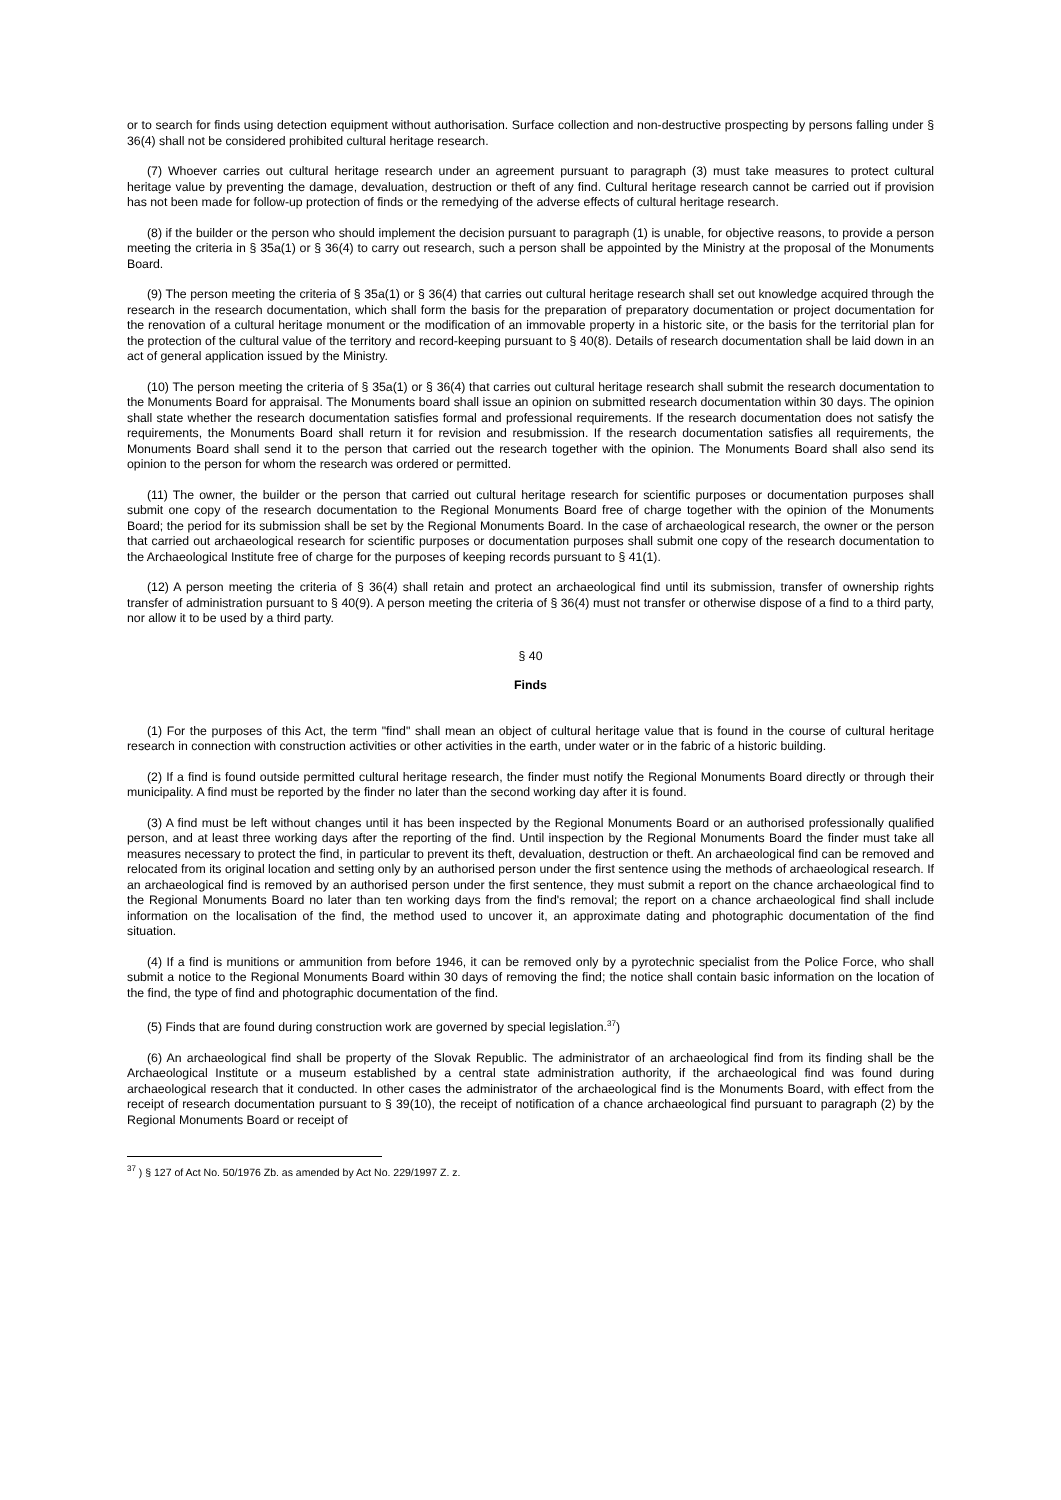or to search for finds using detection equipment without authorisation. Surface collection and non-destructive prospecting by persons falling under § 36(4) shall not be considered prohibited cultural heritage research.
(7) Whoever carries out cultural heritage research under an agreement pursuant to paragraph (3) must take measures to protect cultural heritage value by preventing the damage, devaluation, destruction or theft of any find. Cultural heritage research cannot be carried out if provision has not been made for follow-up protection of finds or the remedying of the adverse effects of cultural heritage research.
(8) if the builder or the person who should implement the decision pursuant to paragraph (1) is unable, for objective reasons, to provide a person meeting the criteria in § 35a(1) or § 36(4) to carry out research, such a person shall be appointed by the Ministry at the proposal of the Monuments Board.
(9) The person meeting the criteria of § 35a(1) or § 36(4) that carries out cultural heritage research shall set out knowledge acquired through the research in the research documentation, which shall form the basis for the preparation of preparatory documentation or project documentation for the renovation of a cultural heritage monument or the modification of an immovable property in a historic site, or the basis for the territorial plan for the protection of the cultural value of the territory and record-keeping pursuant to § 40(8). Details of research documentation shall be laid down in an act of general application issued by the Ministry.
(10) The person meeting the criteria of § 35a(1) or § 36(4) that carries out cultural heritage research shall submit the research documentation to the Monuments Board for appraisal. The Monuments board shall issue an opinion on submitted research documentation within 30 days. The opinion shall state whether the research documentation satisfies formal and professional requirements. If the research documentation does not satisfy the requirements, the Monuments Board shall return it for revision and resubmission. If the research documentation satisfies all requirements, the Monuments Board shall send it to the person that carried out the research together with the opinion. The Monuments Board shall also send its opinion to the person for whom the research was ordered or permitted.
(11) The owner, the builder or the person that carried out cultural heritage research for scientific purposes or documentation purposes shall submit one copy of the research documentation to the Regional Monuments Board free of charge together with the opinion of the Monuments Board; the period for its submission shall be set by the Regional Monuments Board. In the case of archaeological research, the owner or the person that carried out archaeological research for scientific purposes or documentation purposes shall submit one copy of the research documentation to the Archaeological Institute free of charge for the purposes of keeping records pursuant to § 41(1).
(12) A person meeting the criteria of § 36(4) shall retain and protect an archaeological find until its submission, transfer of ownership rights transfer of administration pursuant to § 40(9). A person meeting the criteria of § 36(4) must not transfer or otherwise dispose of a find to a third party, nor allow it to be used by a third party.
§ 40
Finds
(1) For the purposes of this Act, the term "find" shall mean an object of cultural heritage value that is found in the course of cultural heritage research in connection with construction activities or other activities in the earth, under water or in the fabric of a historic building.
(2) If a find is found outside permitted cultural heritage research, the finder must notify the Regional Monuments Board directly or through their municipality. A find must be reported by the finder no later than the second working day after it is found.
(3) A find must be left without changes until it has been inspected by the Regional Monuments Board or an authorised professionally qualified person, and at least three working days after the reporting of the find. Until inspection by the Regional Monuments Board the finder must take all measures necessary to protect the find, in particular to prevent its theft, devaluation, destruction or theft. An archaeological find can be removed and relocated from its original location and setting only by an authorised person under the first sentence using the methods of archaeological research. If an archaeological find is removed by an authorised person under the first sentence, they must submit a report on the chance archaeological find to the Regional Monuments Board no later than ten working days from the find's removal; the report on a chance archaeological find shall include information on the localisation of the find, the method used to uncover it, an approximate dating and photographic documentation of the find situation.
(4) If a find is munitions or ammunition from before 1946, it can be removed only by a pyrotechnic specialist from the Police Force, who shall submit a notice to the Regional Monuments Board within 30 days of removing the find; the notice shall contain basic information on the location of the find, the type of find and photographic documentation of the find.
(5) Finds that are found during construction work are governed by special legislation.<sup>37</sup>)
(6) An archaeological find shall be property of the Slovak Republic. The administrator of an archaeological find from its finding shall be the Archaeological Institute or a museum established by a central state administration authority, if the archaeological find was found during archaeological research that it conducted. In other cases the administrator of the archaeological find is the Monuments Board, with effect from the receipt of research documentation pursuant to § 39(10), the receipt of notification of a chance archaeological find pursuant to paragraph (2) by the Regional Monuments Board or receipt of
<sup>37</sup> ) § 127 of Act No. 50/1976 Zb. as amended by Act No. 229/1997 Z. z.